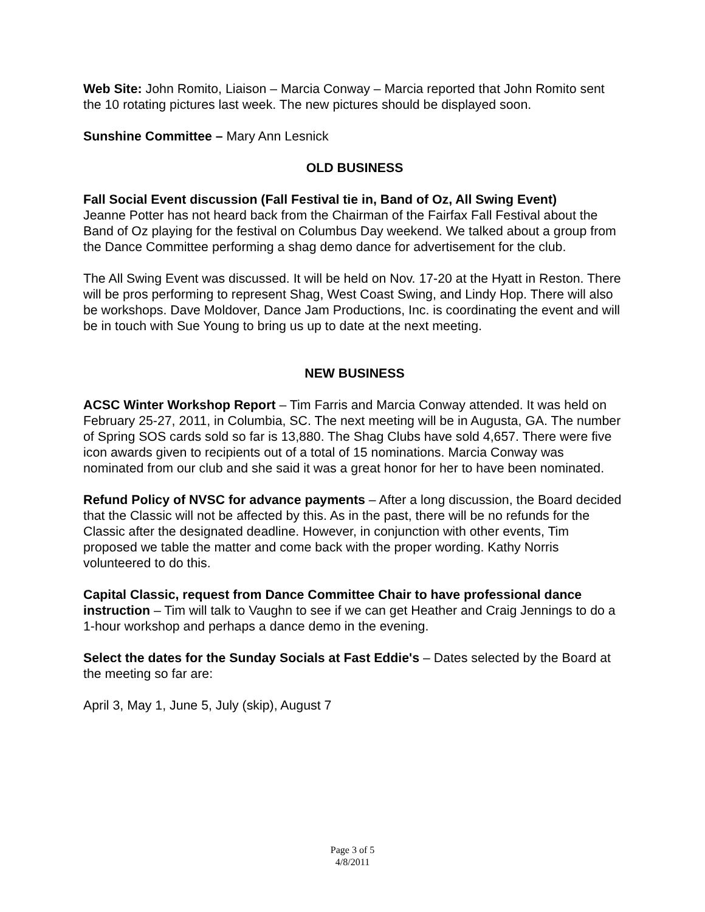Web Site: John Romito, Liaison – Marcia Conway – Marcia reported that John Romito sent the 10 rotating pictures last week. The new pictures should be displayed soon.
Sunshine Committee – Mary Ann Lesnick
OLD BUSINESS
Fall Social Event discussion (Fall Festival tie in, Band of Oz, All Swing Event)
Jeanne Potter has not heard back from the Chairman of the Fairfax Fall Festival about the Band of Oz playing for the festival on Columbus Day weekend. We talked about a group from the Dance Committee performing a shag demo dance for advertisement for the club.
The All Swing Event was discussed. It will be held on Nov. 17-20 at the Hyatt in Reston. There will be pros performing to represent Shag, West Coast Swing, and Lindy Hop. There will also be workshops. Dave Moldover, Dance Jam Productions, Inc. is coordinating the event and will be in touch with Sue Young to bring us up to date at the next meeting.
NEW BUSINESS
ACSC Winter Workshop Report – Tim Farris and Marcia Conway attended. It was held on February 25-27, 2011, in Columbia, SC. The next meeting will be in Augusta, GA. The number of Spring SOS cards sold so far is 13,880. The Shag Clubs have sold 4,657. There were five icon awards given to recipients out of a total of 15 nominations. Marcia Conway was nominated from our club and she said it was a great honor for her to have been nominated.
Refund Policy of NVSC for advance payments – After a long discussion, the Board decided that the Classic will not be affected by this. As in the past, there will be no refunds for the Classic after the designated deadline. However, in conjunction with other events, Tim proposed we table the matter and come back with the proper wording. Kathy Norris volunteered to do this.
Capital Classic, request from Dance Committee Chair to have professional dance instruction – Tim will talk to Vaughn to see if we can get Heather and Craig Jennings to do a 1-hour workshop and perhaps a dance demo in the evening.
Select the dates for the Sunday Socials at Fast Eddie's – Dates selected by the Board at the meeting so far are:
April 3, May 1, June 5, July (skip), August 7
Page 3 of 5
4/8/2011